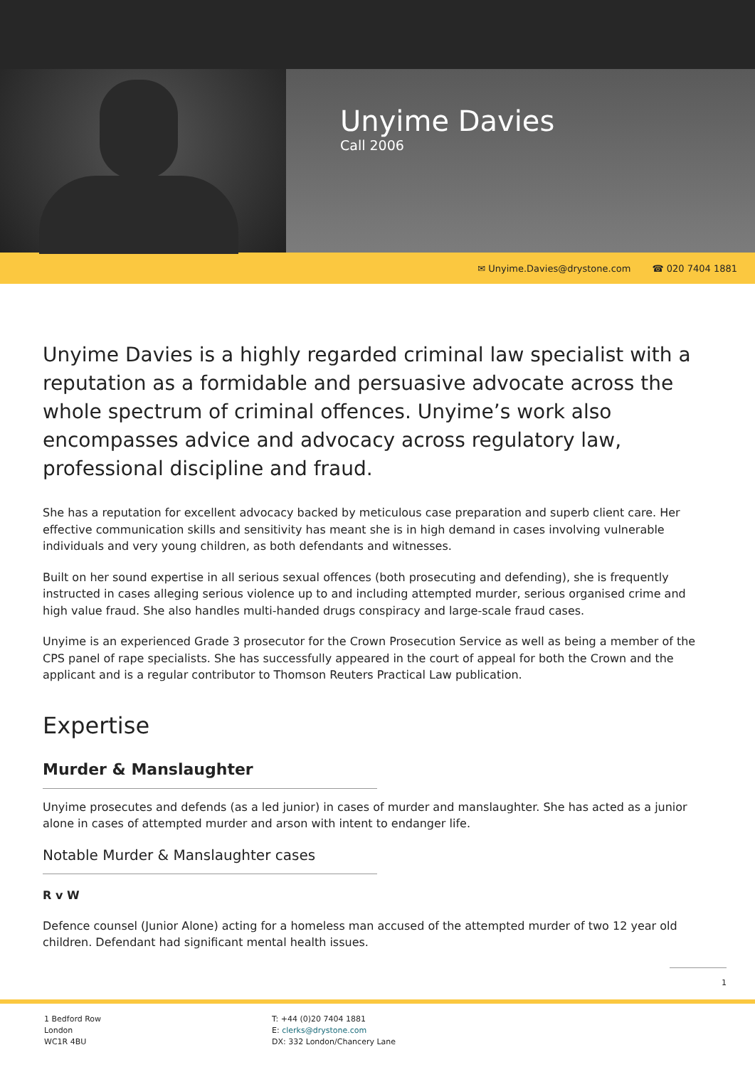Unyime Davies
Call 2006
✉ Unyime.Davies@drystone.com ☎ 020 7404 1881
Unyime Davies is a highly regarded criminal law specialist with a reputation as a formidable and persuasive advocate across the whole spectrum of criminal offences. Unyime’s work also encompasses advice and advocacy across regulatory law, professional discipline and fraud.
She has a reputation for excellent advocacy backed by meticulous case preparation and superb client care. Her effective communication skills and sensitivity has meant she is in high demand in cases involving vulnerable individuals and very young children, as both defendants and witnesses.
Built on her sound expertise in all serious sexual offences (both prosecuting and defending), she is frequently instructed in cases alleging serious violence up to and including attempted murder, serious organised crime and high value fraud. She also handles multi-handed drugs conspiracy and large-scale fraud cases.
Unyime is an experienced Grade 3 prosecutor for the Crown Prosecution Service as well as being a member of the CPS panel of rape specialists. She has successfully appeared in the court of appeal for both the Crown and the applicant and is a regular contributor to Thomson Reuters Practical Law publication.
Expertise
Murder & Manslaughter
Unyime prosecutes and defends (as a led junior) in cases of murder and manslaughter. She has acted as a junior alone in cases of attempted murder and arson with intent to endanger life.
Notable Murder & Manslaughter cases
R v W
Defence counsel (Junior Alone) acting for a homeless man accused of the attempted murder of two 12 year old children. Defendant had significant mental health issues.
1
1 Bedford Row
London
WC1R 4BU
T: +44 (0)20 7404 1881
E: clerks@drystone.com
DX: 332 London/Chancery Lane